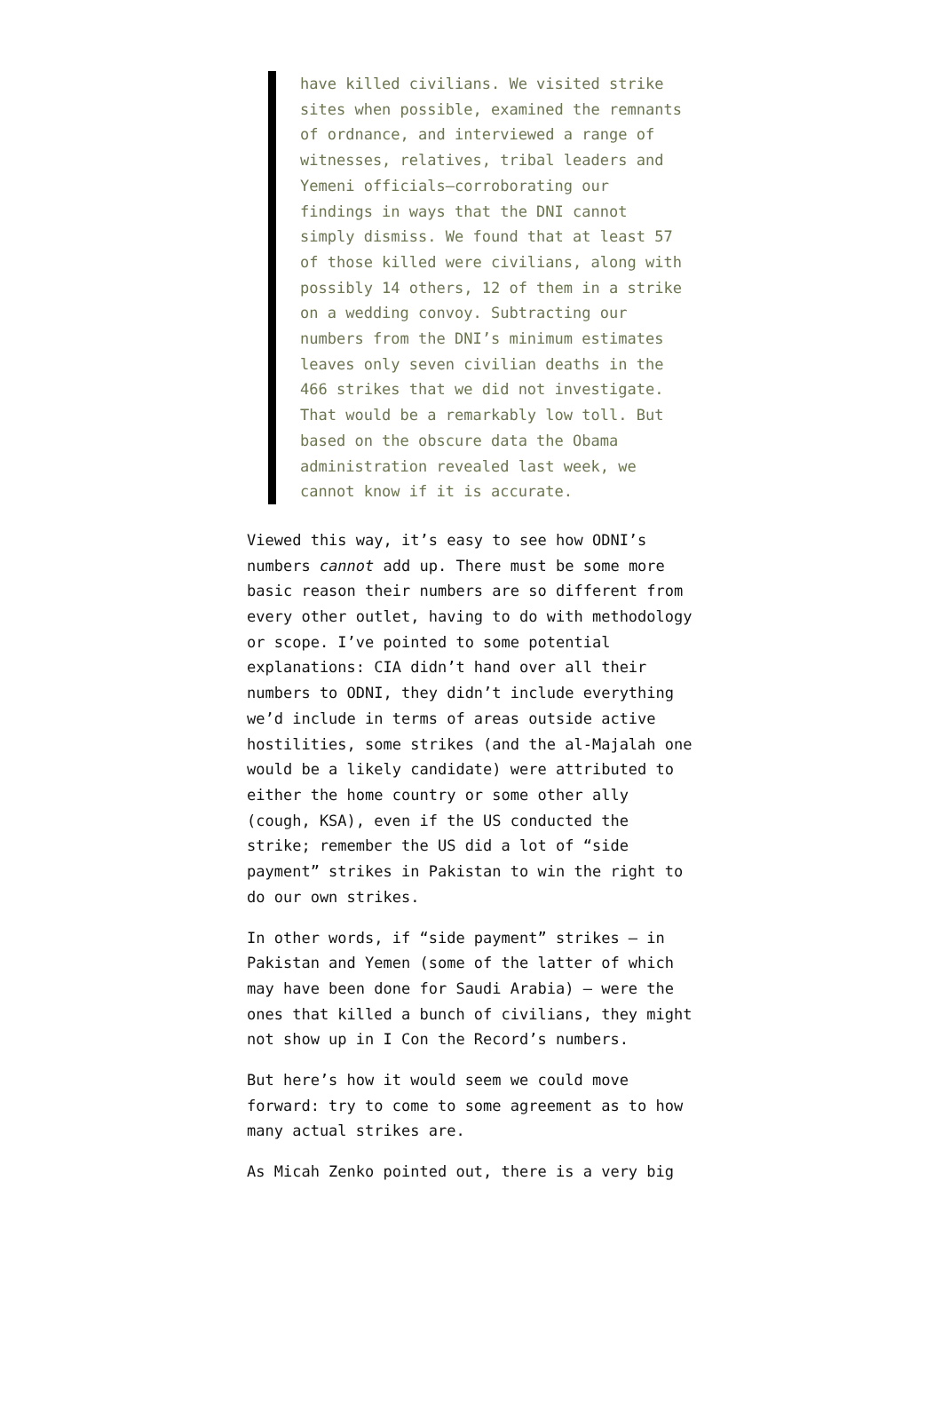have killed civilians. We visited strike sites when possible, examined the remnants of ordnance, and interviewed a range of witnesses, relatives, tribal leaders and Yemeni officials—corroborating our findings in ways that the DNI cannot simply dismiss. We found that at least 57 of those killed were civilians, along with possibly 14 others, 12 of them in a strike on a wedding convoy. Subtracting our numbers from the DNI’s minimum estimates leaves only seven civilian deaths in the 466 strikes that we did not investigate. That would be a remarkably low toll. But based on the obscure data the Obama administration revealed last week, we cannot know if it is accurate.
Viewed this way, it’s easy to see how ODNI’s numbers cannot add up. There must be some more basic reason their numbers are so different from every other outlet, having to do with methodology or scope. I’ve pointed to some potential explanations: CIA didn’t hand over all their numbers to ODNI, they didn’t include everything we’d include in terms of areas outside active hostilities, some strikes (and the al-Majalah one would be a likely candidate) were attributed to either the home country or some other ally (cough, KSA), even if the US conducted the strike; remember the US did a lot of “side payment” strikes in Pakistan to win the right to do our own strikes.
In other words, if “side payment” strikes — in Pakistan and Yemen (some of the latter of which may have been done for Saudi Arabia) — were the ones that killed a bunch of civilians, they might not show up in I Con the Record’s numbers.
But here’s how it would seem we could move forward: try to come to some agreement as to how many actual strikes are.
As Micah Zenko pointed out, there is a very big